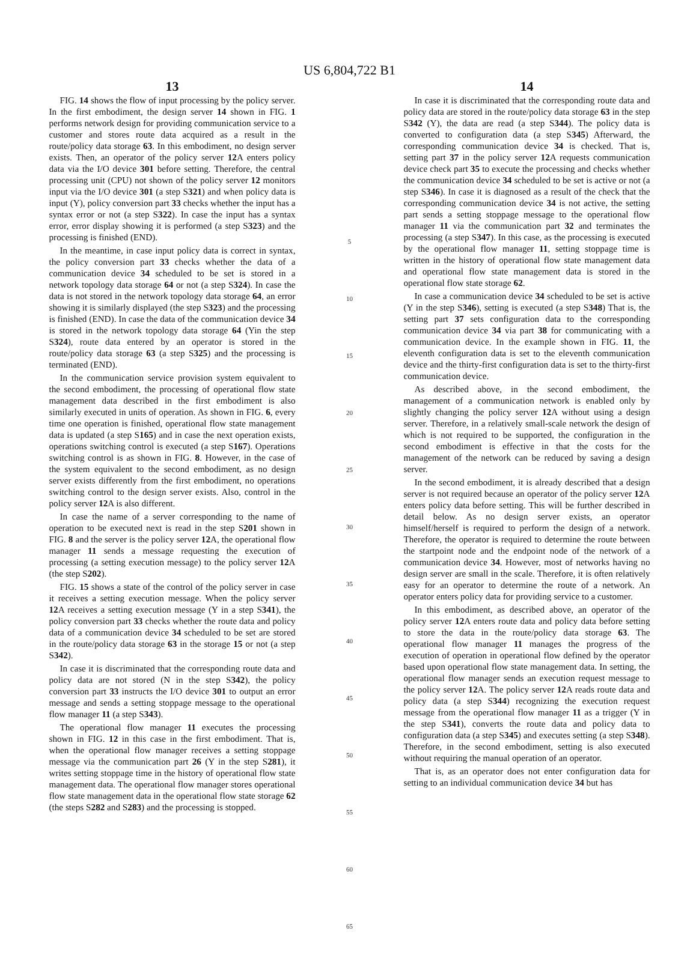US 6,804,722 B1
13
FIG. 14 shows the flow of input processing by the policy server. In the first embodiment, the design server 14 shown in FIG. 1 performs network design for providing communication service to a customer and stores route data acquired as a result in the route/policy data storage 63. In this embodiment, no design server exists. Then, an operator of the policy server 12 A enters policy data via the I/O device 301 before setting. Therefore, the central processing unit (CPU) not shown of the policy server 12 monitors input via the I/O device 301 (a step S321) and when policy data is input (Y), policy conversion part 33 checks whether the input has a syntax error or not (a step S322). In case the input has a syntax error, error display showing it is performed (a step S323) and the processing is finished (END).
In the meantime, in case input policy data is correct in syntax, the policy conversion part 33 checks whether the data of a communication device 34 scheduled to be set is stored in a network topology data storage 64 or not (a step S324). In case the data is not stored in the network topology data storage 64, an error showing it is similarly displayed (the step S323) and the processing is finished (END). In case the data of the communication device 34 is stored in the network topology data storage 64 (Yin the step S324), route data entered by an operator is stored in the route/policy data storage 63 (a step S325) and the processing is terminated (END).
In the communication service provision system equivalent to the second embodiment, the processing of operational flow state management data described in the first embodiment is also similarly executed in units of operation. As shown in FIG. 6, every time one operation is finished, operational flow state management data is updated (a step S165) and in case the next operation exists, operations switching control is executed (a step S167). Operations switching control is as shown in FIG. 8. However, in the case of the system equivalent to the second embodiment, as no design server exists differently from the first embodiment, no operations switching control to the design server exists. Also, control in the policy server 12 A is also different.
In case the name of a server corresponding to the name of operation to be executed next is read in the step S201 shown in FIG. 8 and the server is the policy server 12 A, the operational flow manager 11 sends a message requesting the execution of processing (a setting execution message) to the policy server 12 A (the step S202).
FIG. 15 shows a state of the control of the policy server in case it receives a setting execution message. When the policy server 12 A receives a setting execution message (Y in a step S341), the policy conversion part 33 checks whether the route data and policy data of a communication device 34 scheduled to be set are stored in the route/policy data storage 63 in the storage 15 or not (a step S342).
In case it is discriminated that the corresponding route data and policy data are not stored (N in the step S342), the policy conversion part 33 instructs the I/O device 301 to output an error message and sends a setting stoppage message to the operational flow manager 11 (a step S343).
The operational flow manager 11 executes the processing shown in FIG. 12 in this case in the first embodiment. That is, when the operational flow manager receives a setting stoppage message via the communication part 26 (Y in the step S281), it writes setting stoppage time in the history of operational flow state management data. The operational flow manager stores operational flow state management data in the operational flow state storage 62 (the steps S282 and S283) and the processing is stopped.
5
10
15
20
25
30
35
40
45
50
55
60
65
14
In case it is discriminated that the corresponding route data and policy data are stored in the route/policy data storage 63 in the step S342 (Y), the data are read (a step S344). The policy data is converted to configuration data (a step S345) Afterward, the corresponding communication device 34 is checked. That is, setting part 37 in the policy server 12 A requests communication device check part 35 to execute the processing and checks whether the communication device 34 scheduled to be set is active or not (a step S346). In case it is diagnosed as a result of the check that the corresponding communication device 34 is not active, the setting part sends a setting stoppage message to the operational flow manager 11 via the communication part 32 and terminates the processing (a step S347). In this case, as the processing is executed by the operational flow manager 11, setting stoppage time is written in the history of operational flow state management data and operational flow state management data is stored in the operational flow state storage 62.
In case a communication device 34 scheduled to be set is active (Y in the step S346), setting is executed (a step S348) That is, the setting part 37 sets configuration data to the corresponding communication device 34 via part 38 for communicating with a communication device. In the example shown in FIG. 11, the eleventh configuration data is set to the eleventh communication device and the thirty-first configuration data is set to the thirty-first communication device.
As described above, in the second embodiment, the management of a communication network is enabled only by slightly changing the policy server 12 A without using a design server. Therefore, in a relatively small-scale network the design of which is not required to be supported, the configuration in the second embodiment is effective in that the costs for the management of the network can be reduced by saving a design server.
In the second embodiment, it is already described that a design server is not required because an operator of the policy server 12 A enters policy data before setting. This will be further described in detail below. As no design server exists, an operator himself/herself is required to perform the design of a network. Therefore, the operator is required to determine the route between the startpoint node and the endpoint node of the network of a communication device 34. However, most of networks having no design server are small in the scale. Therefore, it is often relatively easy for an operator to determine the route of a network. An operator enters policy data for providing service to a customer.
In this embodiment, as described above, an operator of the policy server 12 A enters route data and policy data before setting to store the data in the route/policy data storage 63. The operational flow manager 11 manages the progress of the execution of operation in operational flow defined by the operator based upon operational flow state management data. In setting, the operational flow manager sends an execution request message to the policy server 12 A. The policy server 12 A reads route data and policy data (a step S344) recognizing the execution request message from the operational flow manager 11 as a trigger (Y in the step S341), converts the route data and policy data to configuration data (a step S345) and executes setting (a step S348). Therefore, in the second embodiment, setting is also executed without requiring the manual operation of an operator.
That is, as an operator does not enter configuration data for setting to an individual communication device 34 but has